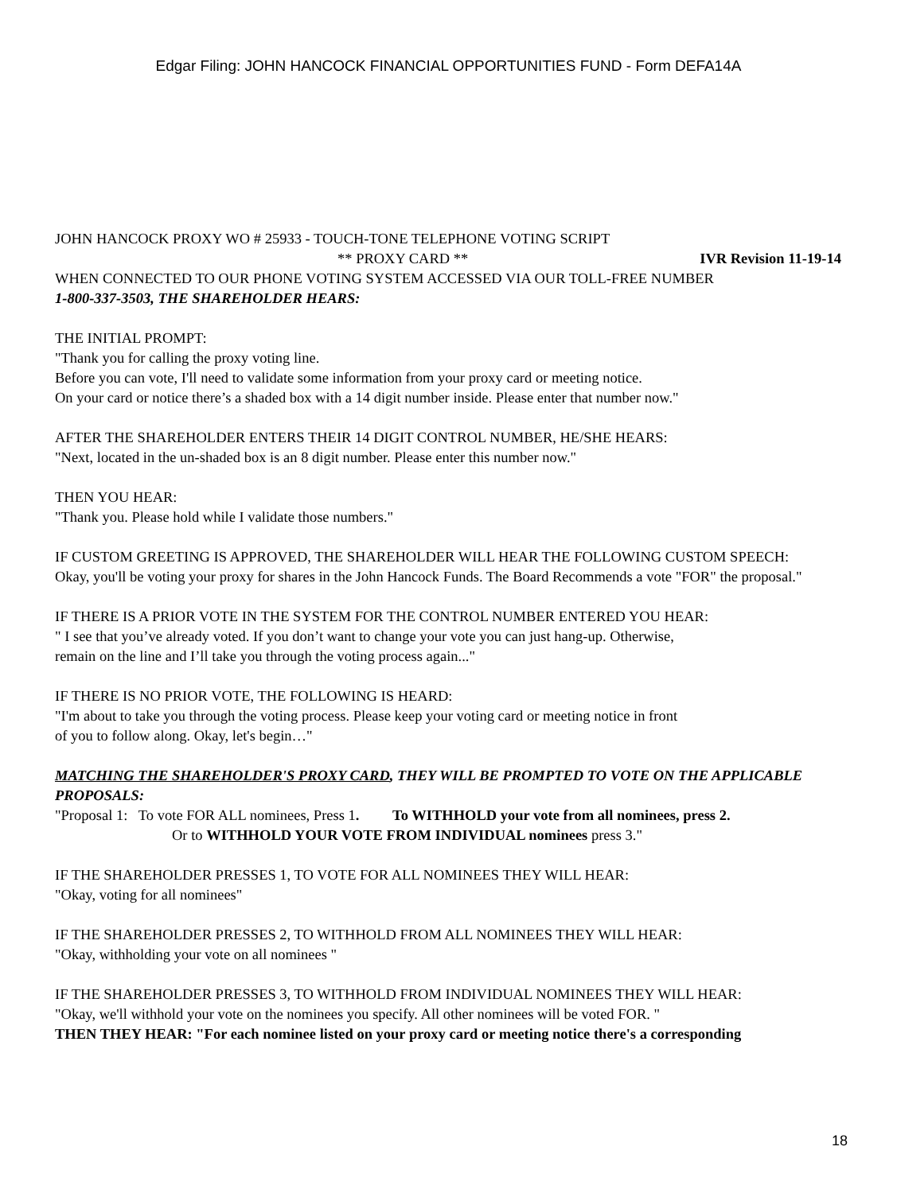Edgar Filing: JOHN HANCOCK FINANCIAL OPPORTUNITIES FUND - Form DEFA14A
JOHN HANCOCK PROXY WO # 25933 - TOUCH-TONE TELEPHONE VOTING SCRIPT
** PROXY CARD ** IVR Revision 11-19-14
WHEN CONNECTED TO OUR PHONE VOTING SYSTEM ACCESSED VIA OUR TOLL-FREE NUMBER
1-800-337-3503, THE SHAREHOLDER HEARS:
THE INITIAL PROMPT:
"Thank you for calling the proxy voting line.
Before you can vote, I'll need to validate some information from your proxy card or meeting notice.
On your card or notice there’s a shaded box with a 14 digit number inside. Please enter that number now."
AFTER THE SHAREHOLDER ENTERS THEIR 14 DIGIT CONTROL NUMBER, HE/SHE HEARS:
"Next, located in the un-shaded box is an 8 digit number. Please enter this number now."
THEN YOU HEAR:
"Thank you. Please hold while I validate those numbers."
IF CUSTOM GREETING IS APPROVED, THE SHAREHOLDER WILL HEAR THE FOLLOWING CUSTOM SPEECH:
Okay, you'll be voting your proxy for shares in the John Hancock Funds. The Board Recommends a vote "FOR" the proposal."
IF THERE IS A PRIOR VOTE IN THE SYSTEM FOR THE CONTROL NUMBER ENTERED YOU HEAR:
" I see that you’ve already voted. If you don’t want to change your vote you can just hang-up. Otherwise,
remain on the line and I’ll take you through the voting process again..."
IF THERE IS NO PRIOR VOTE, THE FOLLOWING IS HEARD:
"I'm about to take you through the voting process. Please keep your voting card or meeting notice in front
of you to follow along. Okay, let's begin…"
MATCHING THE SHAREHOLDER'S PROXY CARD, THEY WILL BE PROMPTED TO VOTE ON THE APPLICABLE PROPOSALS:
"Proposal 1: To vote FOR ALL nominees, Press 1. To WITHHOLD your vote from all nominees, press 2.
Or to WITHHOLD YOUR VOTE FROM INDIVIDUAL nominees press 3."
IF THE SHAREHOLDER PRESSES 1, TO VOTE FOR ALL NOMINEES THEY WILL HEAR:
"Okay, voting for all nominees"
IF THE SHAREHOLDER PRESSES 2, TO WITHHOLD FROM ALL NOMINEES THEY WILL HEAR:
"Okay, withholding your vote on all nominees "
IF THE SHAREHOLDER PRESSES 3, TO WITHHOLD FROM INDIVIDUAL NOMINEES THEY WILL HEAR:
"Okay, we'll withhold your vote on the nominees you specify. All other nominees will be voted FOR. "
THEN THEY HEAR: "For each nominee listed on your proxy card or meeting notice there's a corresponding
18